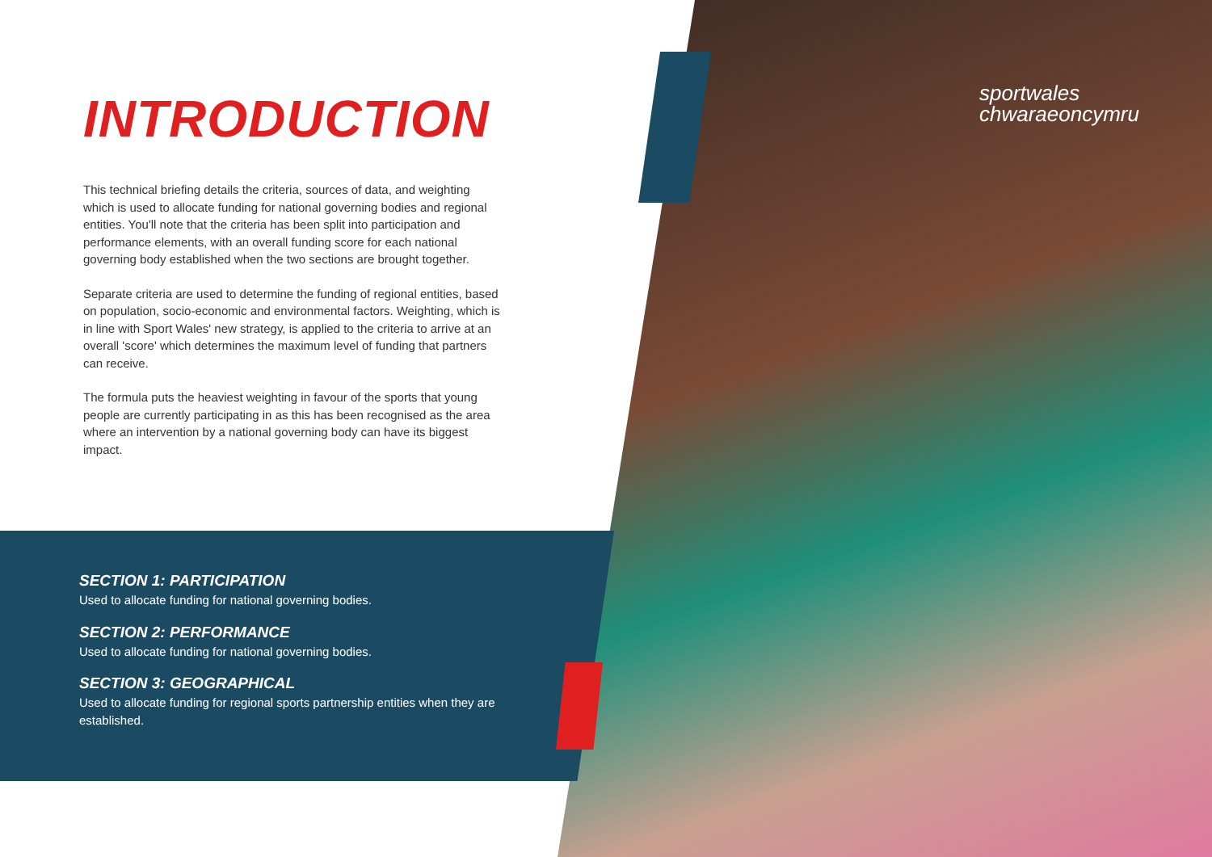INTRODUCTION
This technical briefing details the criteria, sources of data, and weighting which is used to allocate funding for national governing bodies and regional entities. You'll note that the criteria has been split into participation and performance elements, with an overall funding score for each national governing body established when the two sections are brought together.
Separate criteria are used to determine the funding of regional entities, based on population, socio-economic and environmental factors. Weighting, which is in line with Sport Wales' new strategy, is applied to the criteria to arrive at an overall 'score' which determines the maximum level of funding that partners can receive.
The formula puts the heaviest weighting in favour of the sports that young people are currently participating in as this has been recognised as the area where an intervention by a national governing body can have its biggest impact.
SECTION 1: PARTICIPATION
Used to allocate funding for national governing bodies.
SECTION 2: PERFORMANCE
Used to allocate funding for national governing bodies.
SECTION 3: GEOGRAPHICAL
Used to allocate funding for regional sports partnership entities when they are established.
sportwales
chwaraeoncymru